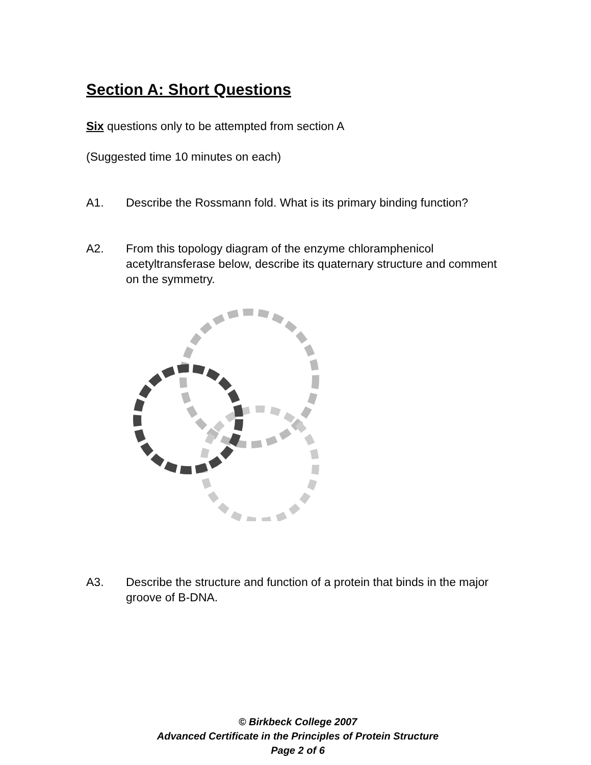Section A: Short Questions
Six questions only to be attempted from section A
(Suggested time 10 minutes on each)
A1. Describe the Rossmann fold. What is its primary binding function?
A2. From this topology diagram of the enzyme chloramphenicol acetyltransferase below, describe its quaternary structure and comment on the symmetry.
A3. Describe the structure and function of a protein that binds in the major groove of B-DNA.
© Birkbeck College 2007
Advanced Certificate in the Principles of Protein Structure
Page 2 of 6